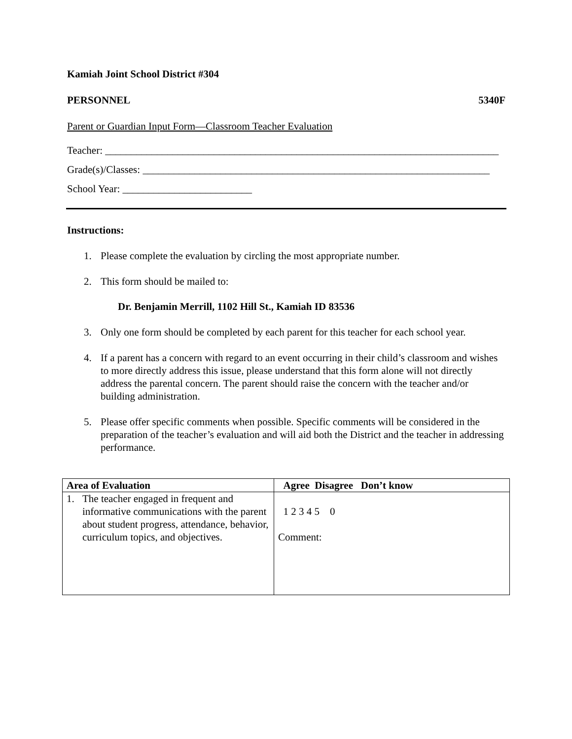Kamiah Joint School District #304
PERSONNEL 5340F
Parent or Guardian Input Form—Classroom Teacher Evaluation
Teacher: ____________________________________________________________________________
Grade(s)/Classes: ___________________________________________________________________
School Year: _________________________
Instructions:
1. Please complete the evaluation by circling the most appropriate number.
2. This form should be mailed to:
Dr. Benjamin Merrill, 1102 Hill St., Kamiah ID 83536
3. Only one form should be completed by each parent for this teacher for each school year.
4. If a parent has a concern with regard to an event occurring in their child’s classroom and wishes to more directly address this issue, please understand that this form alone will not directly address the parental concern. The parent should raise the concern with the teacher and/or building administration.
5. Please offer specific comments when possible. Specific comments will be considered in the preparation of the teacher’s evaluation and will aid both the District and the teacher in addressing performance.
| Area of Evaluation | Agree Disagree Don’t know |
| --- | --- |
| 1. The teacher engaged in frequent and informative communications with the parent about student progress, attendance, behavior, curriculum topics, and objectives. | 1 2 3 4 5 0 Comment: |